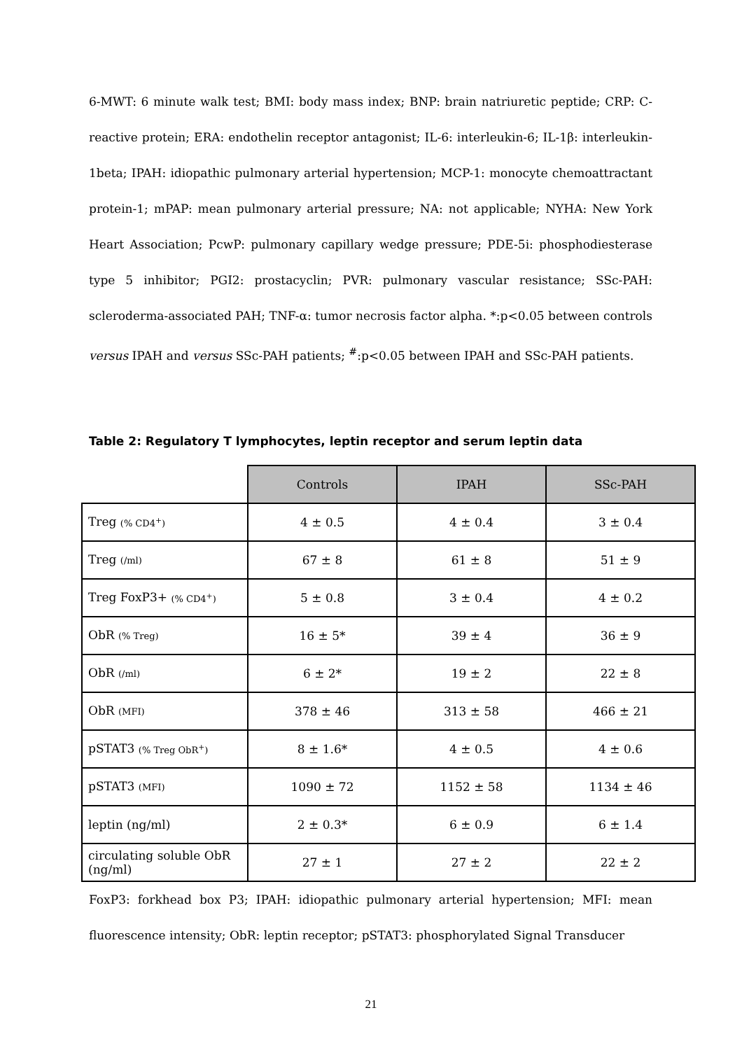6-MWT: 6 minute walk test; BMI: body mass index; BNP: brain natriuretic peptide; CRP: C-reactive protein; ERA: endothelin receptor antagonist; IL-6: interleukin-6; IL-1β: interleukin-1beta; IPAH: idiopathic pulmonary arterial hypertension; MCP-1: monocyte chemoattractant protein-1; mPAP: mean pulmonary arterial pressure; NA: not applicable; NYHA: New York Heart Association; PcwP: pulmonary capillary wedge pressure; PDE-5i: phosphodiesterase type 5 inhibitor; PGI2: prostacyclin; PVR: pulmonary vascular resistance; SSc-PAH: scleroderma-associated PAH; TNF-α: tumor necrosis factor alpha. *:p<0.05 between controls versus IPAH and versus SSc-PAH patients; <sup>#</sup>:p<0.05 between IPAH and SSc-PAH patients.
Table 2: Regulatory T lymphocytes, leptin receptor and serum leptin data
| | Controls | IPAH | SSc-PAH |
| --- | --- | --- | --- |
| Treg (% CD4<sup>+</sup>) | 4 ± 0.5 | 4 ± 0.4 | 3 ± 0.4 |
| Treg (/ml) | 67 ± 8 | 61 ± 8 | 51 ± 9 |
| Treg FoxP3+ (% CD4<sup>+</sup>) | 5 ± 0.8 | 3 ± 0.4 | 4 ± 0.2 |
| ObR (% Treg) | 16 ± 5* | 39 ± 4 | 36 ± 9 |
| ObR (/ml) | 6 ± 2* | 19 ± 2 | 22 ± 8 |
| ObR (MFI) | 378 ± 46 | 313 ± 58 | 466 ± 21 |
| pSTAT3 (% Treg ObR<sup>+</sup>) | 8 ± 1.6* | 4 ± 0.5 | 4 ± 0.6 |
| pSTAT3 (MFI) | 1090 ± 72 | 1152 ± 58 | 1134 ± 46 |
| leptin (ng/ml) | 2 ± 0.3* | 6 ± 0.9 | 6 ± 1.4 |
| circulating soluble ObR (ng/ml) | 27 ± 1 | 27 ± 2 | 22 ± 2 |
FoxP3: forkhead box P3; IPAH: idiopathic pulmonary arterial hypertension; MFI: mean fluorescence intensity; ObR: leptin receptor; pSTAT3: phosphorylated Signal Transducer
21